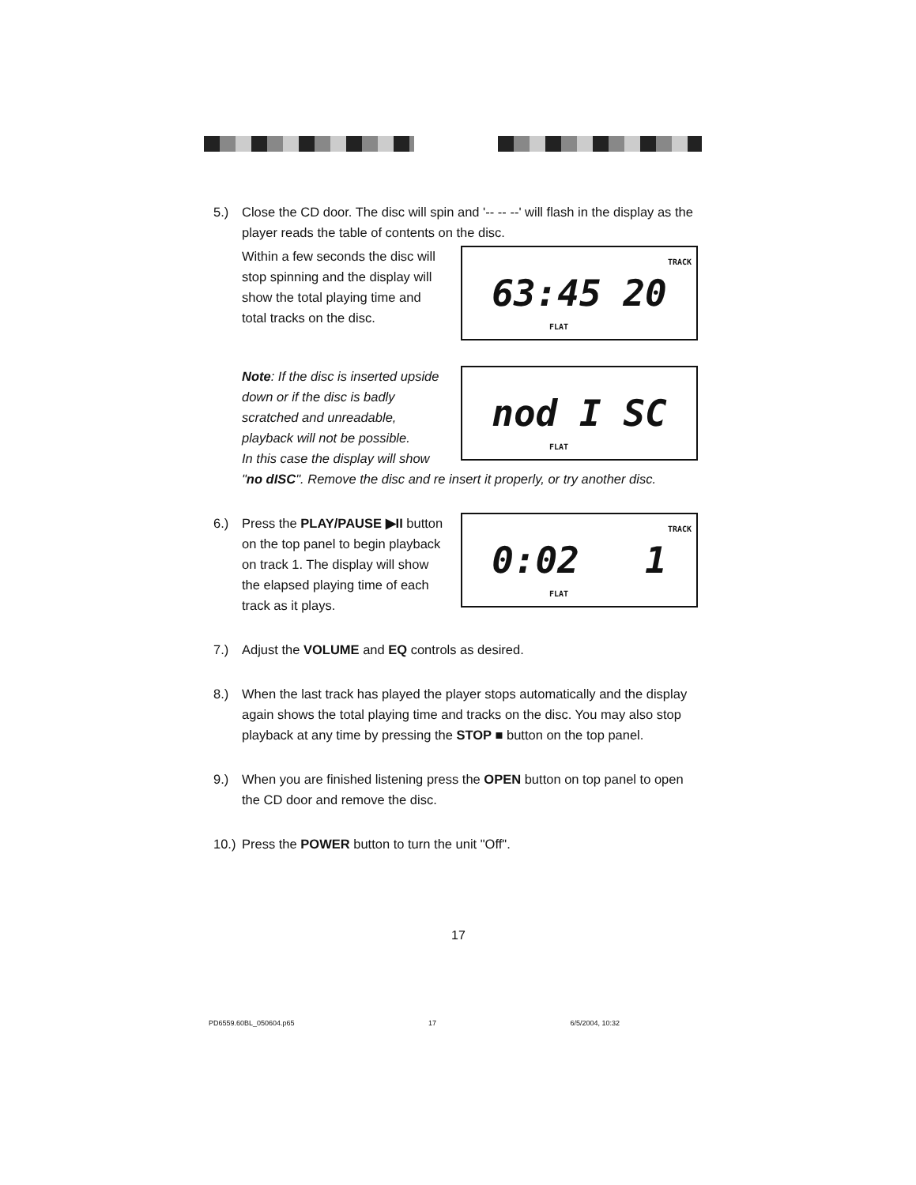5.) Close the CD door. The disc will spin and '-- -- --' will flash in the display as the player reads the table of contents on the disc.
Within a few seconds the disc will stop spinning and the display will show the total playing time and total tracks on the disc.
TRACK 63:45 20
FLAT
Note: If the disc is inserted upside down or if the disc is badly scratched and unreadable, playback will not be possible.
In this case the display will show
nod I SC
FLAT
"no dISC". Remove the disc and re insert it properly, or try another disc.
6.) Press the PLAY/PAUSE ▶II button on the top panel to begin playback on track 1. The display will show the elapsed playing time of each track as it plays.
TRACK 0:02 1
FLAT
7.) Adjust the VOLUME and EQ controls as desired.
8.) When the last track has played the player stops automatically and the display again shows the total playing time and tracks on the disc. You may also stop playback at any time by pressing the STOP ■ button on the top panel.
9.) When you are finished listening press the OPEN button on top panel to open the CD door and remove the disc.
10.)
Press the POWER button to turn the unit "Off".
17
PD6559.60BL_050604.p65 17 6/5/2004, 10:32